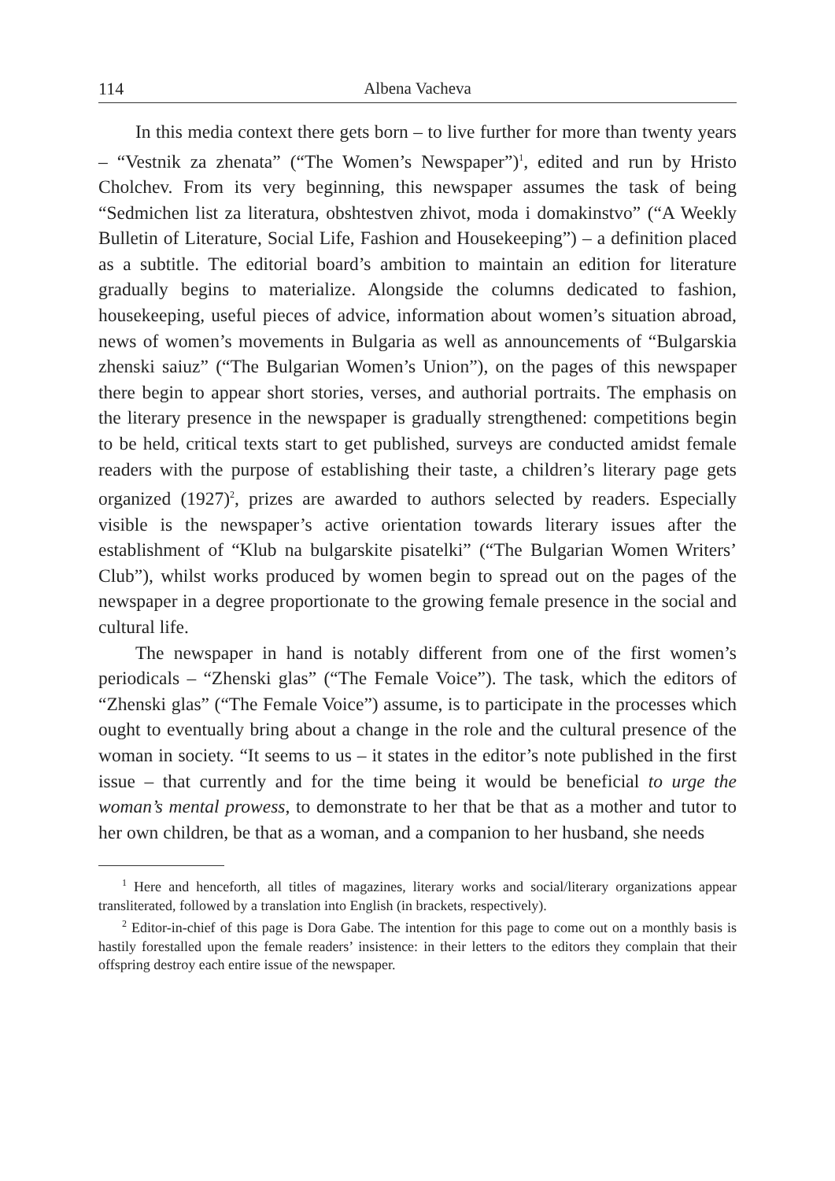114 Albena Vacheva
In this media context there gets born – to live further for more than twenty years – “Vestnik za zhenata” (“The Women’s Newspaper”)<sup>1</sup>, edited and run by Hristo Cholchev. From its very beginning, this newspaper assumes the task of being “Sedmichen list za literatura, obshtestven zhivot, moda i domakinstvo” (“A Weekly Bulletin of Literature, Social Life, Fashion and Housekeeping”) – a definition placed as a subtitle. The editorial board’s ambition to maintain an edition for literature gradually begins to materialize. Alongside the columns dedicated to fashion, housekeeping, useful pieces of advice, information about women’s situation abroad, news of women’s movements in Bulgaria as well as announcements of “Bulgarskia zhenski saiuz” (“The Bulgarian Women’s Union”), on the pages of this newspaper there begin to appear short stories, verses, and authorial portraits. The emphasis on the literary presence in the newspaper is gradually strengthened: competitions begin to be held, critical texts start to get published, surveys are conducted amidst female readers with the purpose of establishing their taste, a children’s literary page gets organized (1927)<sup>2</sup>, prizes are awarded to authors selected by readers. Especially visible is the newspaper’s active orientation towards literary issues after the establishment of “Klub na bulgarskite pisatelki” (“The Bulgarian Women Writers’ Club”), whilst works produced by women begin to spread out on the pages of the newspaper in a degree proportionate to the growing female presence in the social and cultural life.
The newspaper in hand is notably different from one of the first women’s periodicals – “Zhenski glas” (“The Female Voice”). The task, which the editors of “Zhenski glas” (“The Female Voice”) assume, is to participate in the processes which ought to eventually bring about a change in the role and the cultural presence of the woman in society. “It seems to us – it states in the editor’s note published in the first issue – that currently and for the time being it would be beneficial to urge the woman’s mental prowess, to demonstrate to her that be that as a mother and tutor to her own children, be that as a woman, and a companion to her husband, she needs
<sup>1</sup> Here and henceforth, all titles of magazines, literary works and social/literary organizations appear transliterated, followed by a translation into English (in brackets, respectively).
<sup>2</sup> Editor-in-chief of this page is Dora Gabe. The intention for this page to come out on a monthly basis is hastily forestalled upon the female readers’ insistence: in their letters to the editors they complain that their offspring destroy each entire issue of the newspaper.